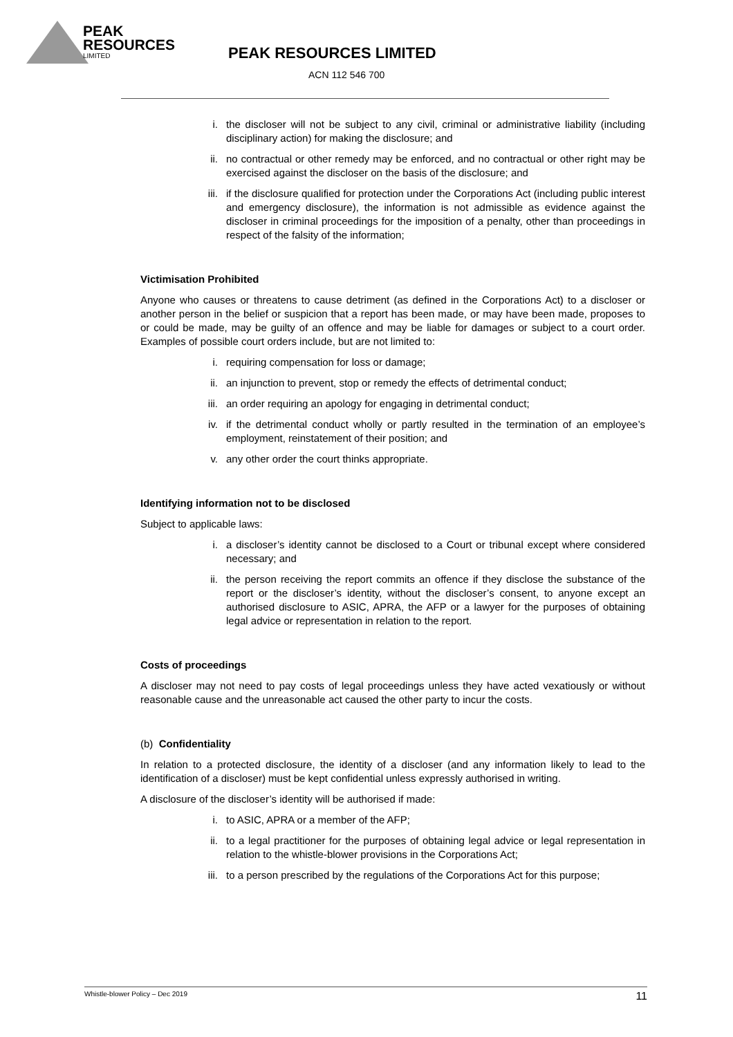PEAK
RESOURCES
LIMITED
PEAK RESOURCES LIMITED
ACN 112 546 700
i. the discloser will not be subject to any civil, criminal or administrative liability (including disciplinary action) for making the disclosure; and
ii. no contractual or other remedy may be enforced, and no contractual or other right may be exercised against the discloser on the basis of the disclosure; and
iii. if the disclosure qualified for protection under the Corporations Act (including public interest and emergency disclosure), the information is not admissible as evidence against the discloser in criminal proceedings for the imposition of a penalty, other than proceedings in respect of the falsity of the information;
Victimisation Prohibited
Anyone who causes or threatens to cause detriment (as defined in the Corporations Act) to a discloser or another person in the belief or suspicion that a report has been made, or may have been made, proposes to or could be made, may be guilty of an offence and may be liable for damages or subject to a court order. Examples of possible court orders include, but are not limited to:
i. requiring compensation for loss or damage;
ii. an injunction to prevent, stop or remedy the effects of detrimental conduct;
iii. an order requiring an apology for engaging in detrimental conduct;
iv. if the detrimental conduct wholly or partly resulted in the termination of an employee’s employment, reinstatement of their position; and
v. any other order the court thinks appropriate.
Identifying information not to be disclosed
Subject to applicable laws:
i. a discloser’s identity cannot be disclosed to a Court or tribunal except where considered necessary; and
ii. the person receiving the report commits an offence if they disclose the substance of the report or the discloser’s identity, without the discloser’s consent, to anyone except an authorised disclosure to ASIC, APRA, the AFP or a lawyer for the purposes of obtaining legal advice or representation in relation to the report.
Costs of proceedings
A discloser may not need to pay costs of legal proceedings unless they have acted vexatiously or without reasonable cause and the unreasonable act caused the other party to incur the costs.
(b) Confidentiality
In relation to a protected disclosure, the identity of a discloser (and any information likely to lead to the identification of a discloser) must be kept confidential unless expressly authorised in writing.
A disclosure of the discloser’s identity will be authorised if made:
i. to ASIC, APRA or a member of the AFP;
ii. to a legal practitioner for the purposes of obtaining legal advice or legal representation in relation to the whistle-blower provisions in the Corporations Act;
iii. to a person prescribed by the regulations of the Corporations Act for this purpose;
Whistle-blower Policy – Dec 2019 11